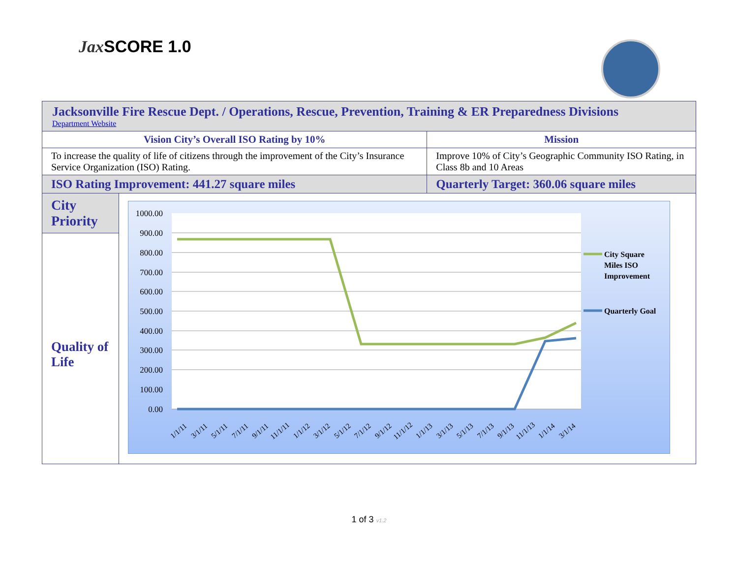Jax SCORE 1.0
| Jacksonville Fire Rescue Dept. / Operations, Rescue, Prevention, Training & ER Preparedness Divisions Department Website | | | |
| Vision City’s Overall ISO Rating by 10% | | Mission | |
| To increase the quality of life of citizens through the improvement of the City’s Insurance Service Organization (ISO) Rating. | | Improve 10% of City’s Geographic Community ISO Rating, in Class 8b and 10 Areas | |
| ISO Rating Improvement: 441.27 square miles | | | Quarterly Target: 360.06 square miles |
| City Priority Quality of Life | 1000.00 900.00 800.00 700.00 600.00 500.00 400.00 300.00 200.00 100.00 0.00 City Square Miles ISO Improvement Quarterly Goal 1/1/11 3/1/11 5/1/11 7/1/11 9/1/11 11/1/11 1/1/12 3/1/12 5/1/12 7/1/12 9/1/12 11/1/12 1/1/13 3/1/13 5/1/13 7/1/13 9/1/13 11/1/13 1/1/14 3/1/14 | | |
1 of 3 v1.2